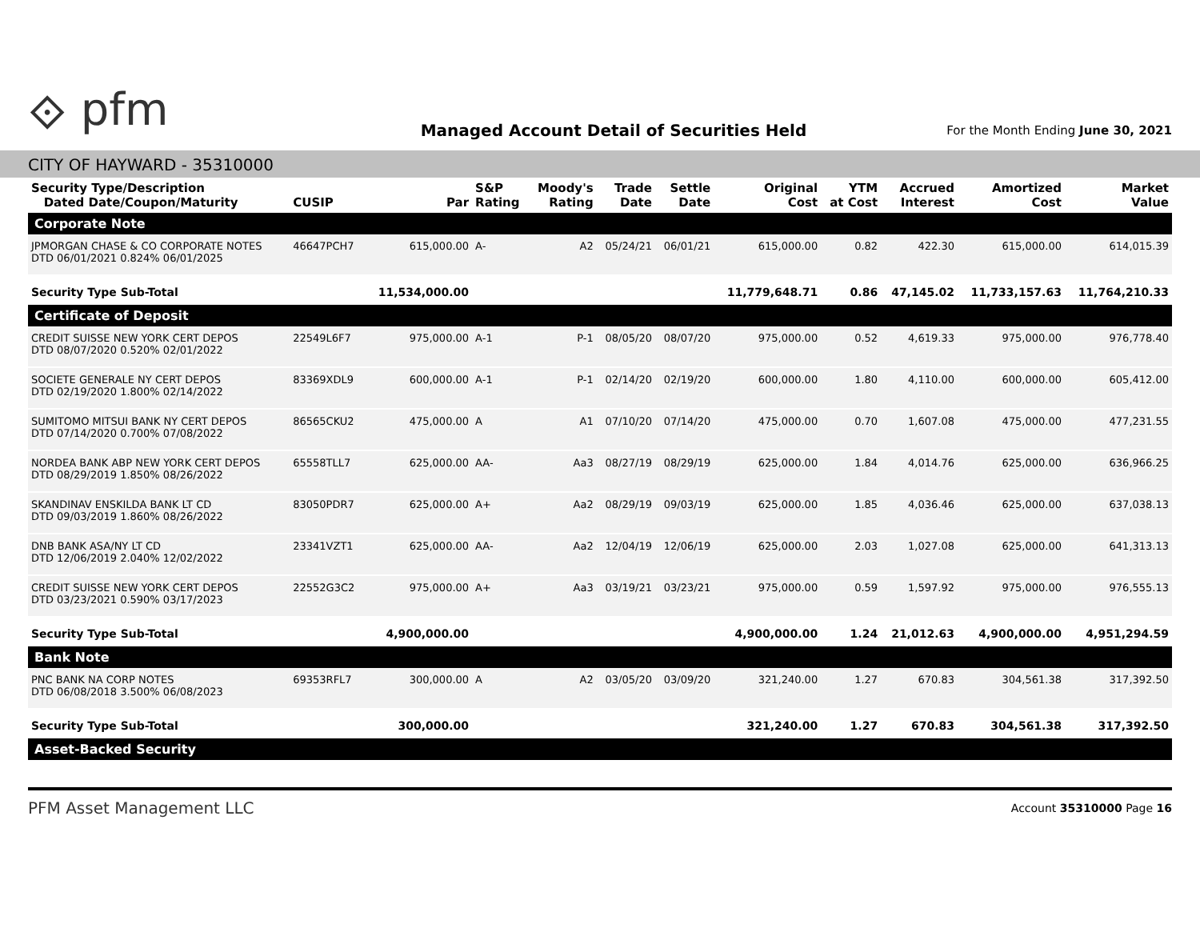⟐ pfm
Managed Account Detail of Securities Held
For the Month Ending June 30, 2021
CITY OF HAYWARD - 35310000
| Security Type/Description Dated Date/Coupon/Maturity | CUSIP | Par | S&P Rating | Moody's Rating | Trade Date | Settle Date | Original Cost | YTM at Cost | Accrued Interest | Amortized Cost | Market Value |
| --- | --- | --- | --- | --- | --- | --- | --- | --- | --- | --- | --- |
| Corporate Note | | | | | | | | | | | |
| JPMORGAN CHASE & CO CORPORATE NOTES DTD 06/01/2021 0.824% 06/01/2025 | 46647PCH7 | 615,000.00 | A- | A2 | 05/24/21 | 06/01/21 | 615,000.00 | 0.82 | 422.30 | 615,000.00 | 614,015.39 |
| Security Type Sub-Total | | 11,534,000.00 | | | | | 11,779,648.71 | 0.86 | 47,145.02 | 11,733,157.63 | 11,764,210.33 |
| Certificate of Deposit | | | | | | | | | | | |
| CREDIT SUISSE NEW YORK CERT DEPOS DTD 08/07/2020 0.520% 02/01/2022 | 22549L6F7 | 975,000.00 | A-1 | P-1 | 08/05/20 | 08/07/20 | 975,000.00 | 0.52 | 4,619.33 | 975,000.00 | 976,778.40 |
| SOCIETE GENERALE NY CERT DEPOS DTD 02/19/2020 1.800% 02/14/2022 | 83369XDL9 | 600,000.00 | A-1 | P-1 | 02/14/20 | 02/19/20 | 600,000.00 | 1.80 | 4,110.00 | 600,000.00 | 605,412.00 |
| SUMITOMO MITSUI BANK NY CERT DEPOS DTD 07/14/2020 0.700% 07/08/2022 | 86565CKU2 | 475,000.00 | A | A1 | 07/10/20 | 07/14/20 | 475,000.00 | 0.70 | 1,607.08 | 475,000.00 | 477,231.55 |
| NORDEA BANK ABP NEW YORK CERT DEPOS DTD 08/29/2019 1.850% 08/26/2022 | 65558TLL7 | 625,000.00 | AA- | Aa3 | 08/27/19 | 08/29/19 | 625,000.00 | 1.84 | 4,014.76 | 625,000.00 | 636,966.25 |
| SKANDINAV ENSKILDA BANK LT CD DTD 09/03/2019 1.860% 08/26/2022 | 83050PDR7 | 625,000.00 | A+ | Aa2 | 08/29/19 | 09/03/19 | 625,000.00 | 1.85 | 4,036.46 | 625,000.00 | 637,038.13 |
| DNB BANK ASA/NY LT CD DTD 12/06/2019 2.040% 12/02/2022 | 23341VZT1 | 625,000.00 | AA- | Aa2 | 12/04/19 | 12/06/19 | 625,000.00 | 2.03 | 1,027.08 | 625,000.00 | 641,313.13 |
| CREDIT SUISSE NEW YORK CERT DEPOS DTD 03/23/2021 0.590% 03/17/2023 | 22552G3C2 | 975,000.00 | A+ | Aa3 | 03/19/21 | 03/23/21 | 975,000.00 | 0.59 | 1,597.92 | 975,000.00 | 976,555.13 |
| Security Type Sub-Total | | 4,900,000.00 | | | | | 4,900,000.00 | 1.24 | 21,012.63 | 4,900,000.00 | 4,951,294.59 |
| Bank Note | | | | | | | | | | | |
| PNC BANK NA CORP NOTES DTD 06/08/2018 3.500% 06/08/2023 | 69353RFL7 | 300,000.00 | A | A2 | 03/05/20 | 03/09/20 | 321,240.00 | 1.27 | 670.83 | 304,561.38 | 317,392.50 |
| Security Type Sub-Total | | 300,000.00 | | | | | 321,240.00 | 1.27 | 670.83 | 304,561.38 | 317,392.50 |
| Asset-Backed Security | | | | | | | | | | | |
PFM Asset Management LLC
Account 35310000 Page 16